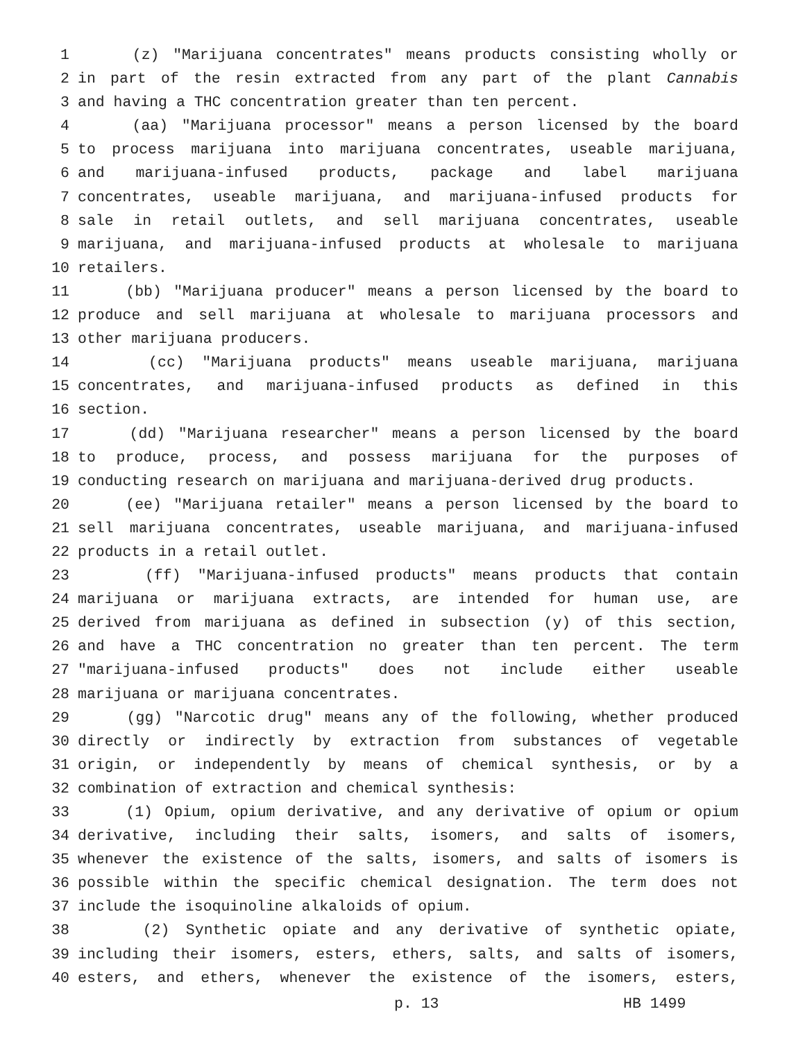1 (z) "Marijuana concentrates" means products consisting wholly or
2 in part of the resin extracted from any part of the plant Cannabis
3 and having a THC concentration greater than ten percent.
4 (aa) "Marijuana processor" means a person licensed by the board
5 to process marijuana into marijuana concentrates, useable marijuana,
6 and marijuana-infused products, package and label marijuana
7 concentrates, useable marijuana, and marijuana-infused products for
8 sale in retail outlets, and sell marijuana concentrates, useable
9 marijuana, and marijuana-infused products at wholesale to marijuana
10 retailers.
11 (bb) "Marijuana producer" means a person licensed by the board to
12 produce and sell marijuana at wholesale to marijuana processors and
13 other marijuana producers.
14 (cc) "Marijuana products" means useable marijuana, marijuana
15 concentrates, and marijuana-infused products as defined in this
16 section.
17 (dd) "Marijuana researcher" means a person licensed by the board
18 to produce, process, and possess marijuana for the purposes of
19 conducting research on marijuana and marijuana-derived drug products.
20 (ee) "Marijuana retailer" means a person licensed by the board to
21 sell marijuana concentrates, useable marijuana, and marijuana-infused
22 products in a retail outlet.
23 (ff) "Marijuana-infused products" means products that contain
24 marijuana or marijuana extracts, are intended for human use, are
25 derived from marijuana as defined in subsection (y) of this section,
26 and have a THC concentration no greater than ten percent. The term
27 "marijuana-infused products" does not include either useable
28 marijuana or marijuana concentrates.
29 (gg) "Narcotic drug" means any of the following, whether produced
30 directly or indirectly by extraction from substances of vegetable
31 origin, or independently by means of chemical synthesis, or by a
32 combination of extraction and chemical synthesis:
33 (1) Opium, opium derivative, and any derivative of opium or opium
34 derivative, including their salts, isomers, and salts of isomers,
35 whenever the existence of the salts, isomers, and salts of isomers is
36 possible within the specific chemical designation. The term does not
37 include the isoquinoline alkaloids of opium.
38 (2) Synthetic opiate and any derivative of synthetic opiate,
39 including their isomers, esters, ethers, salts, and salts of isomers,
40 esters, and ethers, whenever the existence of the isomers, esters,
p. 13 HB 1499